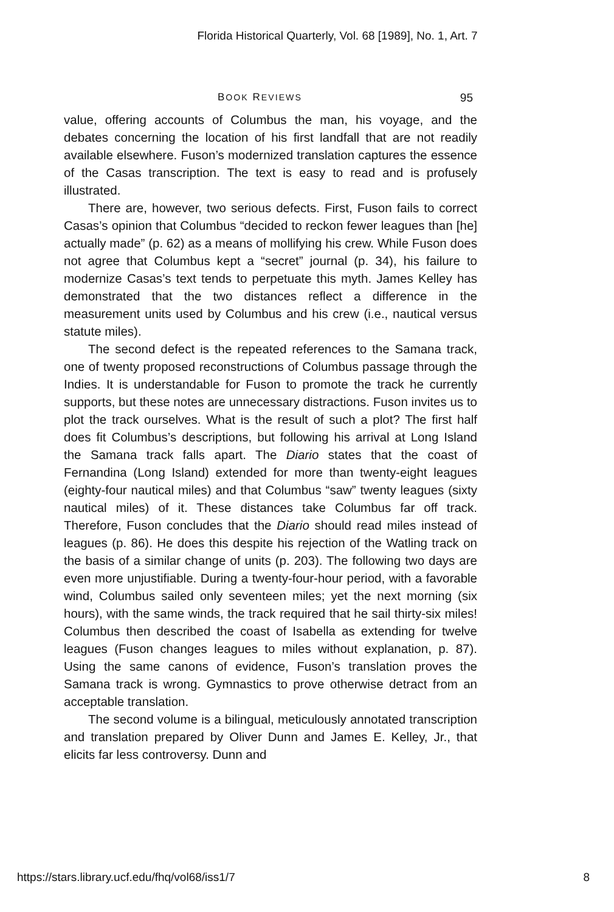Florida Historical Quarterly, Vol. 68 [1989], No. 1, Art. 7
BOOK REVIEWS 95
value, offering accounts of Columbus the man, his voyage, and the debates concerning the location of his first landfall that are not readily available elsewhere. Fuson’s modernized translation captures the essence of the Casas transcription. The text is easy to read and is profusely illustrated.
There are, however, two serious defects. First, Fuson fails to correct Casas’s opinion that Columbus “decided to reckon fewer leagues than [he] actually made” (p. 62) as a means of mollifying his crew. While Fuson does not agree that Columbus kept a “secret” journal (p. 34), his failure to modernize Casas’s text tends to perpetuate this myth. James Kelley has demonstrated that the two distances reflect a difference in the measurement units used by Columbus and his crew (i.e., nautical versus statute miles).
The second defect is the repeated references to the Samana track, one of twenty proposed reconstructions of Columbus passage through the Indies. It is understandable for Fuson to promote the track he currently supports, but these notes are unnecessary distractions. Fuson invites us to plot the track ourselves. What is the result of such a plot? The first half does fit Columbus’s descriptions, but following his arrival at Long Island the Samana track falls apart. The Diario states that the coast of Fernandina (Long Island) extended for more than twenty-eight leagues (eighty-four nautical miles) and that Columbus “saw” twenty leagues (sixty nautical miles) of it. These distances take Columbus far off track. Therefore, Fuson concludes that the Diario should read miles instead of leagues (p. 86). He does this despite his rejection of the Watling track on the basis of a similar change of units (p. 203). The following two days are even more unjustifiable. During a twenty-four-hour period, with a favorable wind, Columbus sailed only seventeen miles; yet the next morning (six hours), with the same winds, the track required that he sail thirty-six miles! Columbus then described the coast of Isabella as extending for twelve leagues (Fuson changes leagues to miles without explanation, p. 87). Using the same canons of evidence, Fuson’s translation proves the Samana track is wrong. Gymnastics to prove otherwise detract from an acceptable translation.
The second volume is a bilingual, meticulously annotated transcription and translation prepared by Oliver Dunn and James E. Kelley, Jr., that elicits far less controversy. Dunn and
https://stars.library.ucf.edu/fhq/vol68/iss1/7 8